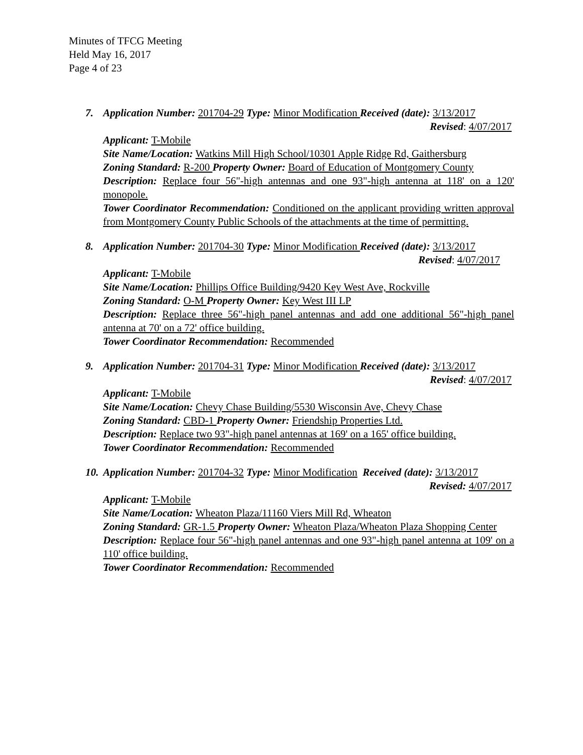Minutes of TFCG Meeting
Held May 16, 2017
Page 4 of 23
7. Application Number: 201704-29 Type: Minor Modification Received (date): 3/13/2017
Revised: 4/07/2017
Applicant: T-Mobile
Site Name/Location: Watkins Mill High School/10301 Apple Ridge Rd, Gaithersburg
Zoning Standard: R-200 Property Owner: Board of Education of Montgomery County
Description: Replace four 56"-high antennas and one 93"-high antenna at 118' on a 120' monopole.
Tower Coordinator Recommendation: Conditioned on the applicant providing written approval from Montgomery County Public Schools of the attachments at the time of permitting.
8. Application Number: 201704-30 Type: Minor Modification Received (date): 3/13/2017
Revised: 4/07/2017
Applicant: T-Mobile
Site Name/Location: Phillips Office Building/9420 Key West Ave, Rockville
Zoning Standard: O-M Property Owner: Key West III LP
Description: Replace three 56"-high panel antennas and add one additional 56"-high panel antenna at 70' on a 72' office building.
Tower Coordinator Recommendation: Recommended
9. Application Number: 201704-31 Type: Minor Modification Received (date): 3/13/2017
Revised: 4/07/2017
Applicant: T-Mobile
Site Name/Location: Chevy Chase Building/5530 Wisconsin Ave, Chevy Chase
Zoning Standard: CBD-1 Property Owner: Friendship Properties Ltd.
Description: Replace two 93"-high panel antennas at 169' on a 165' office building.
Tower Coordinator Recommendation: Recommended
10. Application Number: 201704-32 Type: Minor Modification Received (date): 3/13/2017
Revised: 4/07/2017
Applicant: T-Mobile
Site Name/Location: Wheaton Plaza/11160 Viers Mill Rd, Wheaton
Zoning Standard: GR-1.5 Property Owner: Wheaton Plaza/Wheaton Plaza Shopping Center
Description: Replace four 56"-high panel antennas and one 93"-high panel antenna at 109' on a 110' office building.
Tower Coordinator Recommendation: Recommended